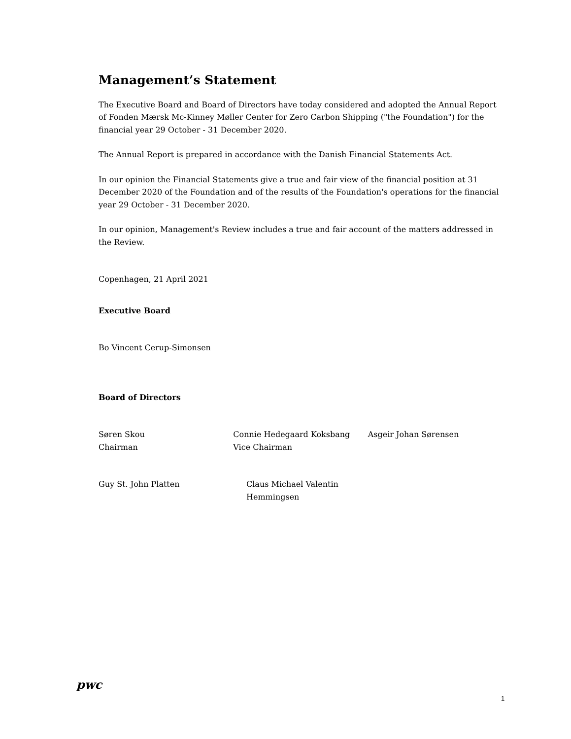Management’s Statement
The Executive Board and Board of Directors have today considered and adopted the Annual Report of Fonden Mærsk Mc-Kinney Møller Center for Zero Carbon Shipping ("the Foundation") for the financial year 29 October - 31 December 2020.
The Annual Report is prepared in accordance with the Danish Financial Statements Act.
In our opinion the Financial Statements give a true and fair view of the financial position at 31 December 2020 of the Foundation and of the results of the Foundation's operations for the financial year 29 October - 31 December 2020.
In our opinion, Management's Review includes a true and fair account of the matters addressed in the Review.
Copenhagen, 21 April 2021
Executive Board
Bo Vincent Cerup-Simonsen
Board of Directors
Søren Skou
Chairman
Connie Hedegaard Koksbang
Vice Chairman
Asgeir Johan Sørensen
Guy St. John Platten Claus Michael Valentin
Hemmingsen
pwc
1